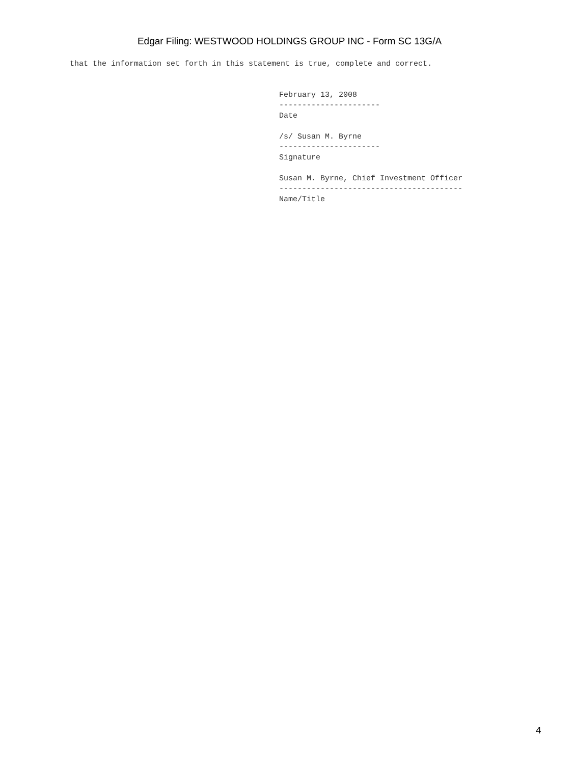Edgar Filing: WESTWOOD HOLDINGS GROUP INC - Form SC 13G/A
that the information set forth in this statement is true, complete and correct.
February 13, 2008
----------------------
Date

/s/ Susan M. Byrne
----------------------
Signature

Susan M. Byrne, Chief Investment Officer
----------------------------------------
Name/Title
4